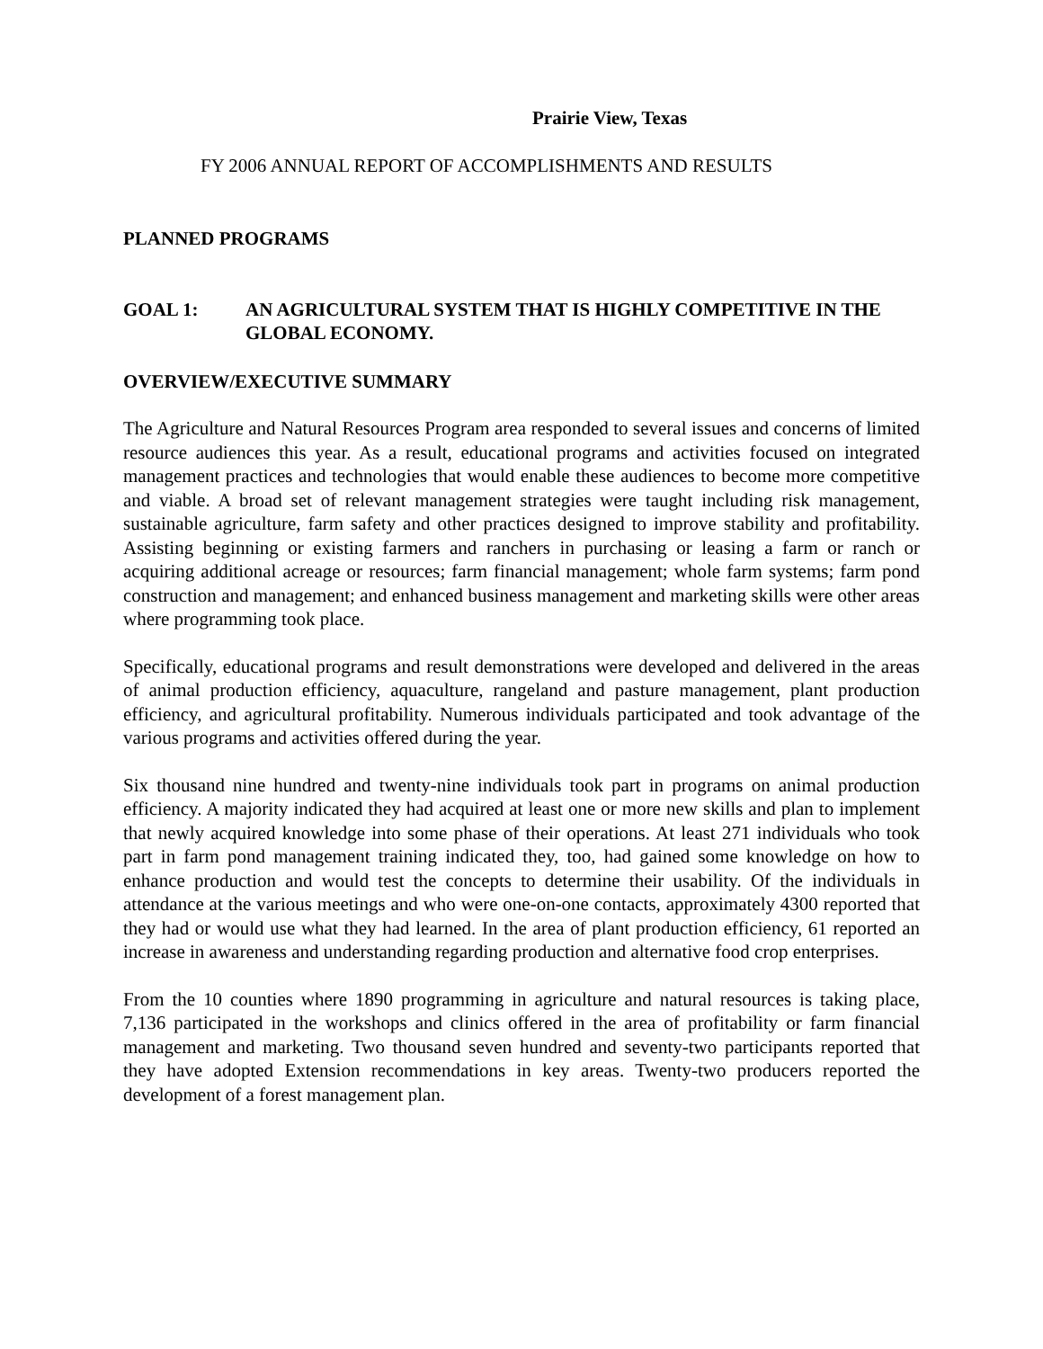Prairie View, Texas
FY 2006 ANNUAL REPORT OF ACCOMPLISHMENTS AND RESULTS
PLANNED PROGRAMS
GOAL 1: AN AGRICULTURAL SYSTEM THAT IS HIGHLY COMPETITIVE IN THE GLOBAL ECONOMY.
OVERVIEW/EXECUTIVE SUMMARY
The Agriculture and Natural Resources Program area responded to several issues and concerns of limited resource audiences this year. As a result, educational programs and activities focused on integrated management practices and technologies that would enable these audiences to become more competitive and viable. A broad set of relevant management strategies were taught including risk management, sustainable agriculture, farm safety and other practices designed to improve stability and profitability. Assisting beginning or existing farmers and ranchers in purchasing or leasing a farm or ranch or acquiring additional acreage or resources; farm financial management; whole farm systems; farm pond construction and management; and enhanced business management and marketing skills were other areas where programming took place.
Specifically, educational programs and result demonstrations were developed and delivered in the areas of animal production efficiency, aquaculture, rangeland and pasture management, plant production efficiency, and agricultural profitability. Numerous individuals participated and took advantage of the various programs and activities offered during the year.
Six thousand nine hundred and twenty-nine individuals took part in programs on animal production efficiency. A majority indicated they had acquired at least one or more new skills and plan to implement that newly acquired knowledge into some phase of their operations. At least 271 individuals who took part in farm pond management training indicated they, too, had gained some knowledge on how to enhance production and would test the concepts to determine their usability. Of the individuals in attendance at the various meetings and who were one-on-one contacts, approximately 4300 reported that they had or would use what they had learned. In the area of plant production efficiency, 61 reported an increase in awareness and understanding regarding production and alternative food crop enterprises.
From the 10 counties where 1890 programming in agriculture and natural resources is taking place, 7,136 participated in the workshops and clinics offered in the area of profitability or farm financial management and marketing. Two thousand seven hundred and seventy-two participants reported that they have adopted Extension recommendations in key areas. Twenty-two producers reported the development of a forest management plan.